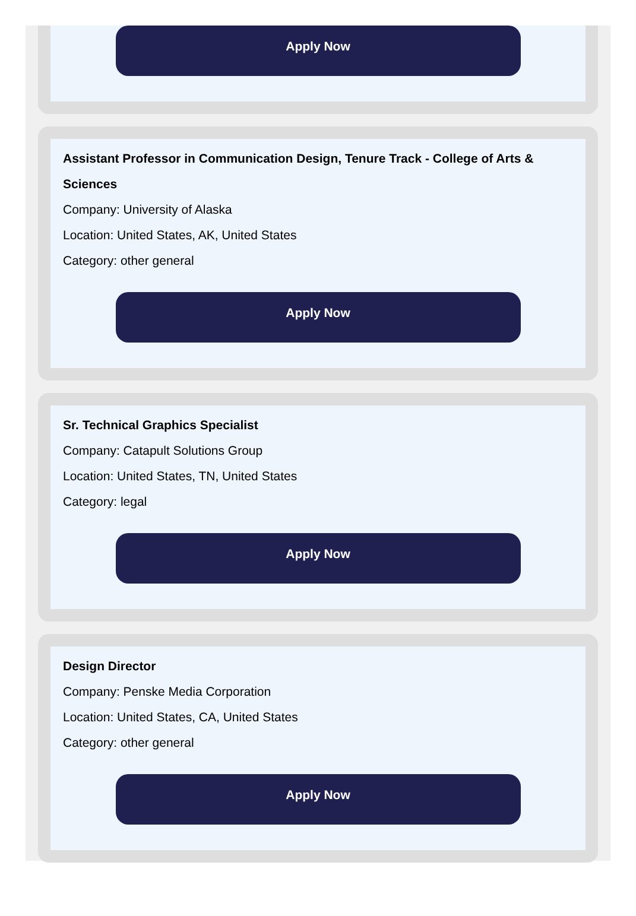Apply Now
Assistant Professor in Communication Design, Tenure Track - College of Arts & Sciences
Company: University of Alaska
Location: United States, AK, United States
Category: other general
Apply Now
Sr. Technical Graphics Specialist
Company: Catapult Solutions Group
Location: United States, TN, United States
Category: legal
Apply Now
Design Director
Company: Penske Media Corporation
Location: United States, CA, United States
Category: other general
Apply Now